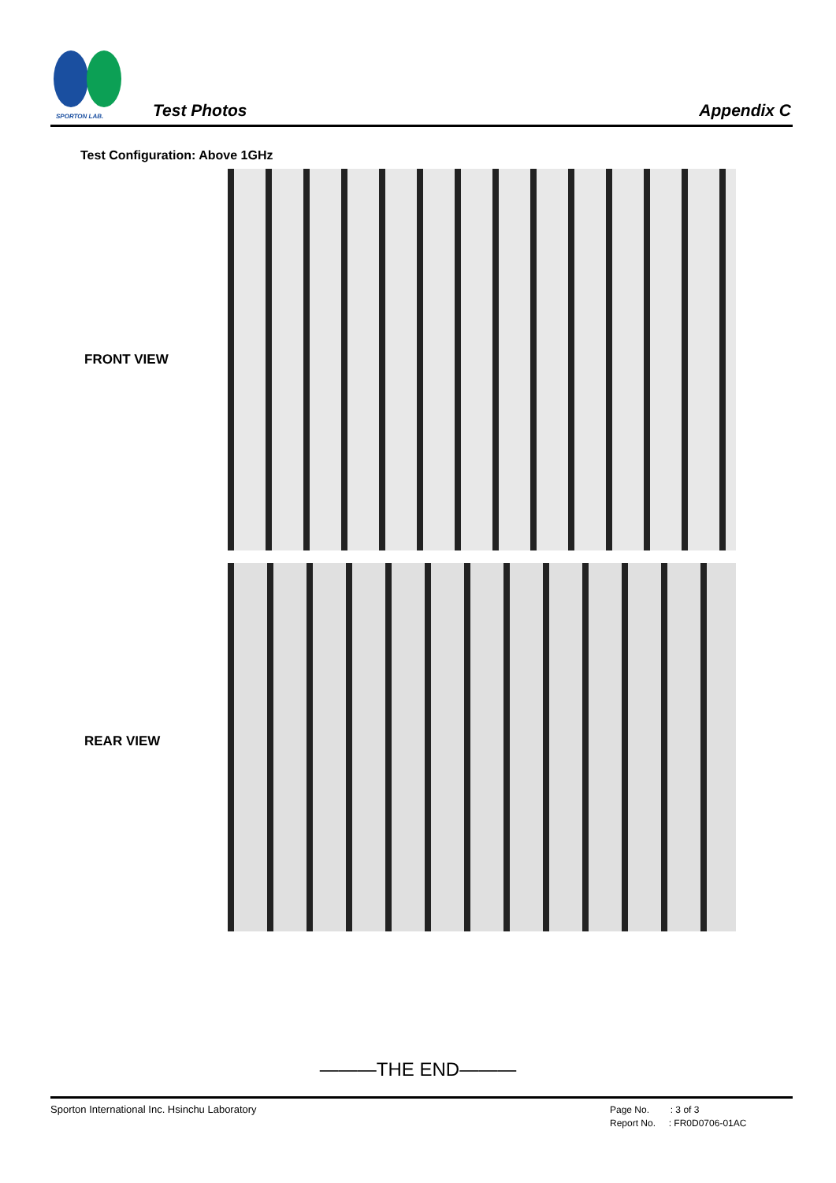SPORTON LAB.
Test Photos Appendix C
Test Configuration: Above 1GHz
FRONT VIEW
REAR VIEW
———THE END———
Sporton International Inc. Hsinchu Laboratory
Page No. : 3 of 3
Report No. : FR0D0706-01AC